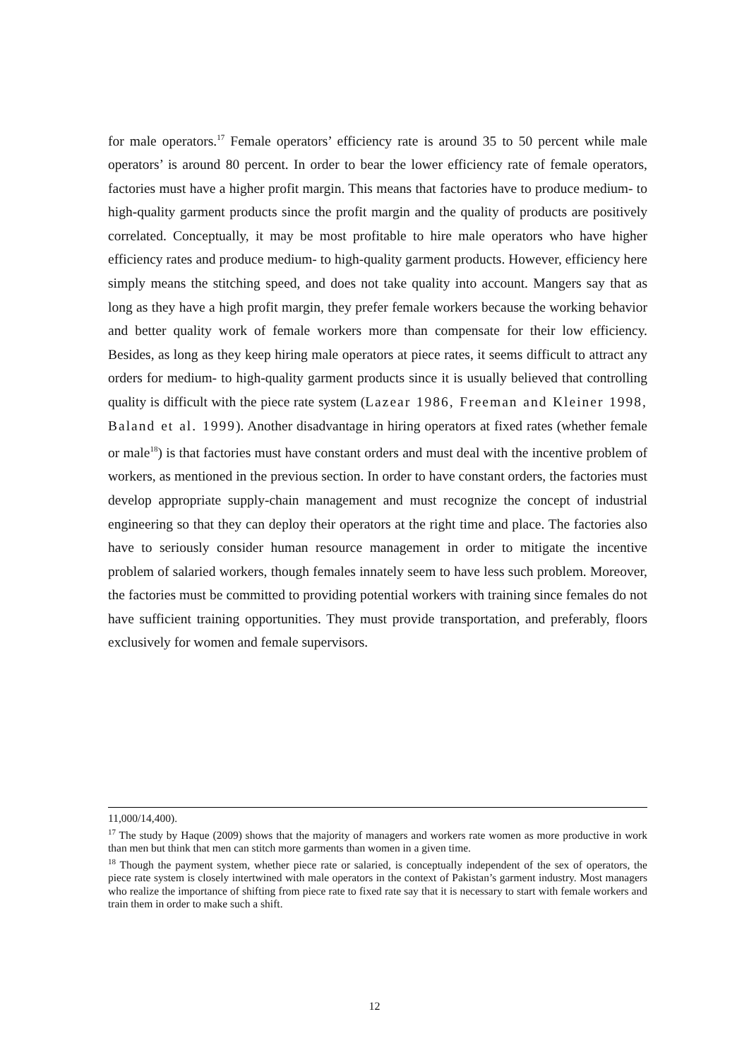for male operators.<sup>17</sup> Female operators’ efficiency rate is around 35 to 50 percent while male operators’ is around 80 percent. In order to bear the lower efficiency rate of female operators, factories must have a higher profit margin. This means that factories have to produce medium- to high-quality garment products since the profit margin and the quality of products are positively correlated. Conceptually, it may be most profitable to hire male operators who have higher efficiency rates and produce medium- to high-quality garment products. However, efficiency here simply means the stitching speed, and does not take quality into account. Mangers say that as long as they have a high profit margin, they prefer female workers because the working behavior and better quality work of female workers more than compensate for their low efficiency. Besides, as long as they keep hiring male operators at piece rates, it seems difficult to attract any orders for medium- to high-quality garment products since it is usually believed that controlling quality is difficult with the piece rate system (Lazear 1986, Freeman and Kleiner 1998, Baland et al. 1999). Another disadvantage in hiring operators at fixed rates (whether female or male<sup>18</sup>) is that factories must have constant orders and must deal with the incentive problem of workers, as mentioned in the previous section. In order to have constant orders, the factories must develop appropriate supply-chain management and must recognize the concept of industrial engineering so that they can deploy their operators at the right time and place. The factories also have to seriously consider human resource management in order to mitigate the incentive problem of salaried workers, though females innately seem to have less such problem. Moreover, the factories must be committed to providing potential workers with training since females do not have sufficient training opportunities. They must provide transportation, and preferably, floors exclusively for women and female supervisors.
11,000/14,400).
<sup>17</sup> The study by Haque (2009) shows that the majority of managers and workers rate women as more productive in work than men but think that men can stitch more garments than women in a given time.
<sup>18</sup> Though the payment system, whether piece rate or salaried, is conceptually independent of the sex of operators, the piece rate system is closely intertwined with male operators in the context of Pakistan’s garment industry. Most managers who realize the importance of shifting from piece rate to fixed rate say that it is necessary to start with female workers and train them in order to make such a shift.
12